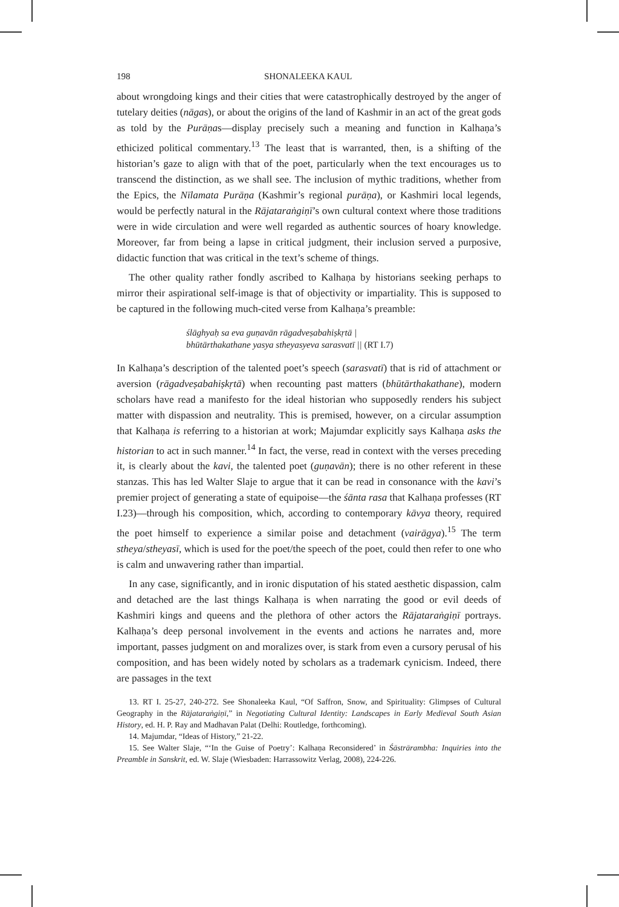198 SHONALEEKA KAUL
about wrongdoing kings and their cities that were catastrophically destroyed by the anger of tutelary deities (nāgas), or about the origins of the land of Kashmir in an act of the great gods as told by the Purāṇas—display precisely such a meaning and function in Kalhaṇa’s ethicized political commentary.<sup>13</sup> The least that is warranted, then, is a shifting of the historian’s gaze to align with that of the poet, particularly when the text encourages us to transcend the distinction, as we shall see. The inclusion of mythic traditions, whether from the Epics, the Nīlamata Purāṇa (Kashmir’s regional purāṇa), or Kashmiri local legends, would be perfectly natural in the Rājataraṅgiṇī’s own cultural context where those traditions were in wide circulation and were well regarded as authentic sources of hoary knowledge. Moreover, far from being a lapse in critical judgment, their inclusion served a purposive, didactic function that was critical in the text’s scheme of things.
The other quality rather fondly ascribed to Kalhaṇa by historians seeking perhaps to mirror their aspirational self-image is that of objectivity or impartiality. This is supposed to be captured in the following much-cited verse from Kalhaṇa’s preamble:
ślāghyaḥ sa eva guṇavān rāgadveṣabahiṣkṛtā |
bhūtārthakathane yasya stheyasyeva sarasvatī || (RT I.7)
In Kalhaṇa’s description of the talented poet’s speech (sarasvatī) that is rid of attachment or aversion (rāgadveṣabahiṣkṛtā) when recounting past matters (bhūtārthakathane), modern scholars have read a manifesto for the ideal historian who supposedly renders his subject matter with dispassion and neutrality. This is premised, however, on a circular assumption that Kalhaṇa is referring to a historian at work; Majumdar explicitly says Kalhaṇa asks the historian to act in such manner.<sup>14</sup> In fact, the verse, read in context with the verses preceding it, is clearly about the kavi, the talented poet (guṇavān); there is no other referent in these stanzas. This has led Walter Slaje to argue that it can be read in consonance with the kavi’s premier project of generating a state of equipoise—the śānta rasa that Kalhaṇa professes (RT I.23)—through his composition, which, according to contemporary kāvya theory, required the poet himself to experience a similar poise and detachment (vairāgya).<sup>15</sup> The term stheya/stheyasī, which is used for the poet/the speech of the poet, could then refer to one who is calm and unwavering rather than impartial.
In any case, significantly, and in ironic disputation of his stated aesthetic dispassion, calm and detached are the last things Kalhaṇa is when narrating the good or evil deeds of Kashmiri kings and queens and the plethora of other actors the Rājataraṅgiṇī portrays. Kalhaṇa’s deep personal involvement in the events and actions he narrates and, more important, passes judgment on and moralizes over, is stark from even a cursory perusal of his composition, and has been widely noted by scholars as a trademark cynicism. Indeed, there are passages in the text
13. RT I. 25-27, 240-272. See Shonaleeka Kaul, “Of Saffron, Snow, and Spirituality: Glimpses of Cultural Geography in the Rājataraṅgiṇī,” in Negotiating Cultural Identity: Landscapes in Early Medieval South Asian History, ed. H. P. Ray and Madhavan Palat (Delhi: Routledge, forthcoming).
14. Majumdar, “Ideas of History,” 21-22.
15. See Walter Slaje, “‘In the Guise of Poetry’: Kalhaṇa Reconsidered’ in Śāstrārambha: Inquiries into the Preamble in Sanskrit, ed. W. Slaje (Wiesbaden: Harrassowitz Verlag, 2008), 224-226.